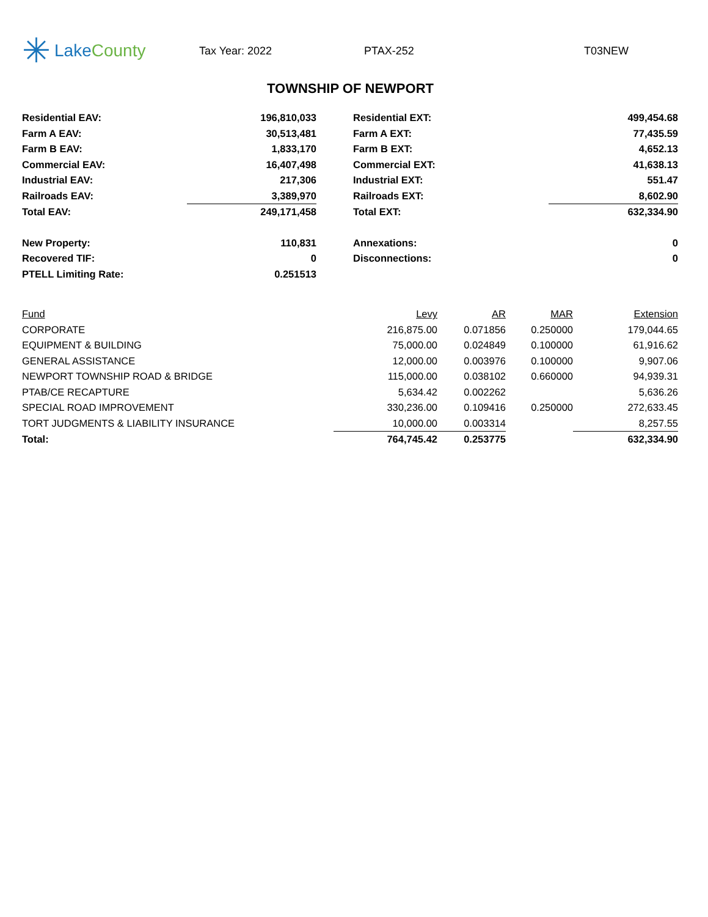✳ Lake County
Tax Year: 2022 PTAX-252 T03NEW
TOWNSHIP OF NEWPORT
| Residential EAV: | 196,810,033 | | Residential EXT: | 499,454.68 |
| Farm A EAV: | 30,513,481 | | Farm A EXT: | 77,435.59 |
| Farm B EAV: | 1,833,170 | | Farm B EXT: | 4,652.13 |
| Commercial EAV: | 16,407,498 | | Commercial EXT: | 41,638.13 |
| Industrial EAV: | 217,306 | | Industrial EXT: | 551.47 |
| Railroads EAV: | 3,389,970 | | Railroads EXT: | 8,602.90 |
| Total EAV: | 249,171,458 | | Total EXT: | 632,334.90 |
| New Property: | 110,831 | | Annexations: | 0 |
| Recovered TIF: | 0 | | Disconnections: | 0 |
| PTELL Limiting Rate: | 0.251513 | | | |
| Fund | Levy | AR | MAR | Extension |
| --- | --- | --- | --- | --- |
| CORPORATE | 216,875.00 | 0.071856 | 0.250000 | 179,044.65 |
| EQUIPMENT & BUILDING | 75,000.00 | 0.024849 | 0.100000 | 61,916.62 |
| GENERAL ASSISTANCE | 12,000.00 | 0.003976 | 0.100000 | 9,907.06 |
| NEWPORT TOWNSHIP ROAD & BRIDGE | 115,000.00 | 0.038102 | 0.660000 | 94,939.31 |
| PTAB/CE RECAPTURE | 5,634.42 | 0.002262 | | 5,636.26 |
| SPECIAL ROAD IMPROVEMENT | 330,236.00 | 0.109416 | 0.250000 | 272,633.45 |
| TORT JUDGMENTS & LIABILITY INSURANCE | 10,000.00 | 0.003314 | | 8,257.55 |
| Total: | 764,745.42 | 0.253775 | | 632,334.90 |